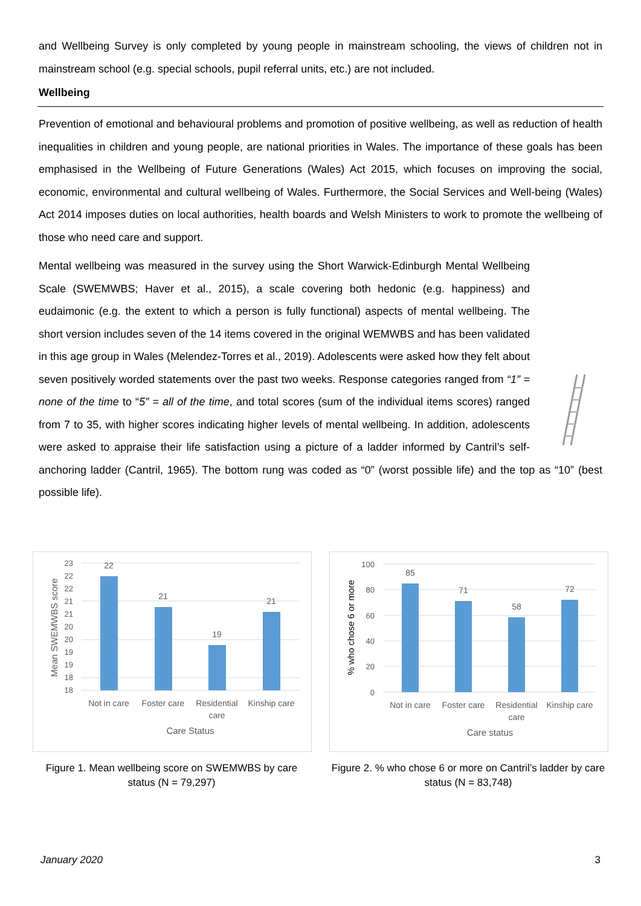and Wellbeing Survey is only completed by young people in mainstream schooling, the views of children not in mainstream school (e.g. special schools, pupil referral units, etc.) are not included.
Wellbeing
Prevention of emotional and behavioural problems and promotion of positive wellbeing, as well as reduction of health inequalities in children and young people, are national priorities in Wales. The importance of these goals has been emphasised in the Wellbeing of Future Generations (Wales) Act 2015, which focuses on improving the social, economic, environmental and cultural wellbeing of Wales. Furthermore, the Social Services and Well-being (Wales) Act 2014 imposes duties on local authorities, health boards and Welsh Ministers to work to promote the wellbeing of those who need care and support.
Mental wellbeing was measured in the survey using the Short Warwick-Edinburgh Mental Wellbeing Scale (SWEMWBS; Haver et al., 2015), a scale covering both hedonic (e.g. happiness) and eudaimonic (e.g. the extent to which a person is fully functional) aspects of mental wellbeing. The short version includes seven of the 14 items covered in the original WEMWBS and has been validated in this age group in Wales (Melendez-Torres et al., 2019). Adolescents were asked how they felt about seven positively worded statements over the past two weeks. Response categories ranged from “1” = none of the time to “5” = all of the time, and total scores (sum of the individual items scores) ranged from 7 to 35, with higher scores indicating higher levels of mental wellbeing. In addition, adolescents were asked to appraise their life satisfaction using a picture of a ladder informed by Cantril’s self-anchoring ladder (Cantril, 1965). The bottom rung was coded as “0” (worst possible life) and the top as “10” (best possible life).
23
22
22
21
21
20
20
19
19
18
18
22
21
19
21
Not in care
Foster care
Residential
care
Kinship care
Care Status
Mean SWEMWBS score
Figure 1. Mean wellbeing score on SWEMWBS by care status (N = 79,297)
100
80
60
40
20
0
85
71
58
72
Not in care
Foster care
Residential
care
Kinship care
Care status
% who chose 6 or more
Figure 2. % who chose 6 or more on Cantril’s ladder by care status (N = 83,748)
January 2020 3